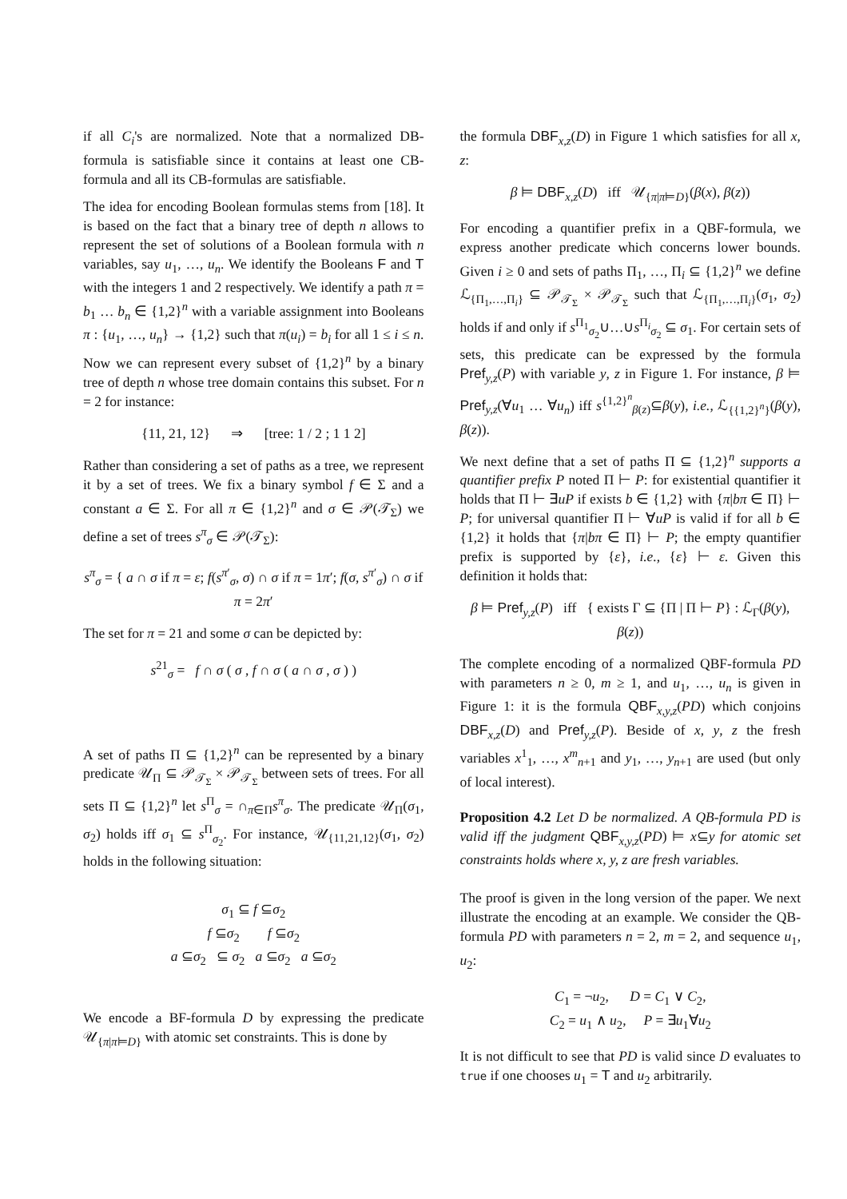if all C<sub>i</sub>'s are normalized. Note that a normalized DB-formula is satisfiable since it contains at least one CB-formula and all its CB-formulas are satisfiable.
The idea for encoding Boolean formulas stems from [18]. It is based on the fact that a binary tree of depth n allows to represent the set of solutions of a Boolean formula with n variables, say u<sub>1</sub>, …, u<sub>n</sub>. We identify the Booleans F and T with the integers 1 and 2 respectively. We identify a path π = b<sub>1</sub> … b<sub>n</sub> ∈ {1,2}<sup>n</sup> with a variable assignment into Booleans π : {u<sub>1</sub>, …, u<sub>n</sub>} → {1,2} such that π(u<sub>i</sub>) = b<sub>i</sub> for all 1 ≤ i ≤ n. Now we can represent every subset of {1,2}<sup>n</sup> by a binary tree of depth n whose tree domain contains this subset. For n = 2 for instance:
{11, 21, 12} ⇒ [tree: 1 / 2 ; 1 1 2]
Rather than considering a set of paths as a tree, we represent it by a set of trees. We fix a binary symbol f ∈ Σ and a constant a ∈ Σ. For all π ∈ {1,2}<sup>n</sup> and σ ∈ 𝒫(𝒯<sub>Σ</sub>) we define a set of trees s<sup>π</sup><sub>σ</sub> ∈ 𝒫(𝒯<sub>Σ</sub>):
s<sup>π</sup><sub>σ</sub> = { a ∩ σ if π = ε; f(s<sup>π′</sup><sub>σ</sub>, σ) ∩ σ if π = 1π′; f(σ, s<sup>π′</sup><sub>σ</sub>) ∩ σ if π = 2π′
The set for π = 21 and some σ can be depicted by:
s<sup>21</sup><sub>σ</sub> = f ∩ σ ( σ , f ∩ σ ( a ∩ σ , σ ) )
A set of paths Π ⊆ {1,2}<sup>n</sup> can be represented by a binary predicate 𝒰<sub>Π</sub> ⊆ 𝒫<sub>𝒯<sub>Σ</sub></sub> × 𝒫<sub>𝒯<sub>Σ</sub></sub> between sets of trees. For all sets Π ⊆ {1,2}<sup>n</sup> let s<sup>Π</sup><sub>σ</sub> = ∩<sub>π∈Π</sub>s<sup>π</sup><sub>σ</sub>. The predicate 𝒰<sub>Π</sub>(σ<sub>1</sub>, σ<sub>2</sub>) holds iff σ<sub>1</sub> ⊆ s<sup>Π</sup><sub>σ<sub>2</sub></sub>. For instance, 𝒰<sub>{11,21,12}</sub>(σ<sub>1</sub>, σ<sub>2</sub>) holds in the following situation:
σ<sub>1</sub> ⊆ f ⊆σ<sub>2</sub>
f ⊆σ<sub>2</sub> f ⊆σ<sub>2</sub>
a ⊆σ<sub>2</sub> ⊆ σ<sub>2</sub> a ⊆σ<sub>2</sub> a ⊆σ<sub>2</sub>
We encode a BF-formula D by expressing the predicate 𝒰<sub>{π|π⊨D}</sub> with atomic set constraints. This is done by
the formula DBF<sub>x,z</sub>(D) in Figure 1 which satisfies for all x, z:
β ⊨ DBF<sub>x,z</sub>(D) iff 𝒰<sub>{π|π⊨D}</sub>(β(x), β(z))
For encoding a quantifier prefix in a QBF-formula, we express another predicate which concerns lower bounds. Given i ≥ 0 and sets of paths Π<sub>1</sub>, …, Π<sub>i</sub> ⊆ {1,2}<sup>n</sup> we define ℒ<sub>{Π<sub>1</sub>,…,Π<sub>i</sub>}</sub> ⊆ 𝒫<sub>𝒯<sub>Σ</sub></sub> × 𝒫<sub>𝒯<sub>Σ</sub></sub> such that ℒ<sub>{Π<sub>1</sub>,…,Π<sub>i</sub>}</sub>(σ<sub>1</sub>, σ<sub>2</sub>) holds if and only if s<sup>Π<sub>1</sub></sup><sub>σ<sub>2</sub></sub>∪…∪s<sup>Π<sub>i</sub></sup><sub>σ<sub>2</sub></sub> ⊆ σ<sub>1</sub>. For certain sets of sets, this predicate can be expressed by the formula Pref<sub>y,z</sub>(P) with variable y, z in Figure 1. For instance, β ⊨ Pref<sub>y,z</sub>(∀u<sub>1</sub> … ∀u<sub>n</sub>) iff s<sup>{1,2}<sup>n</sup></sup><sub>β(z)</sub>⊆β(y), i.e., ℒ<sub>{{1,2}<sup>n</sup>}</sub>(β(y), β(z)).
We next define that a set of paths Π ⊆ {1,2}<sup>n</sup> supports a quantifier prefix P noted Π ⊢ P: for existential quantifier it holds that Π ⊢ ∃uP if exists b ∈ {1,2} with {π|bπ ∈ Π} ⊢ P; for universal quantifier Π ⊢ ∀uP is valid if for all b ∈ {1,2} it holds that {π|bπ ∈ Π} ⊢ P; the empty quantifier prefix is supported by {ε}, i.e., {ε} ⊢ ε. Given this definition it holds that:
β ⊨ Pref<sub>y,z</sub>(P) iff { exists Γ ⊆ {Π | Π ⊢ P} : ℒ<sub>Γ</sub>(β(y), β(z))
The complete encoding of a normalized QBF-formula PD with parameters n ≥ 0, m ≥ 1, and u<sub>1</sub>, …, u<sub>n</sub> is given in Figure 1: it is the formula QBF<sub>x,y,z</sub>(PD) which conjoins DBF<sub>x,z</sub>(D) and Pref<sub>y,z</sub>(P). Beside of x, y, z the fresh variables x<sup>1</sup><sub>1</sub>, …, x<sup>m</sup><sub>n+1</sub> and y<sub>1</sub>, …, y<sub>n+1</sub> are used (but only of local interest).
Proposition 4.2 Let D be normalized. A QB-formula PD is valid iff the judgment QBF<sub>x,y,z</sub>(PD) ⊨ x⊆y for atomic set constraints holds where x, y, z are fresh variables.
The proof is given in the long version of the paper. We next illustrate the encoding at an example. We consider the QB-formula PD with parameters n = 2, m = 2, and sequence u<sub>1</sub>, u<sub>2</sub>:
C<sub>1</sub> = ¬u<sub>2</sub>, D = C<sub>1</sub> ∨ C<sub>2</sub>,
C<sub>2</sub> = u<sub>1</sub> ∧ u<sub>2</sub>, P = ∃u<sub>1</sub>∀u<sub>2</sub>
It is not difficult to see that PD is valid since D evaluates to true if one chooses u<sub>1</sub> = T and u<sub>2</sub> arbitrarily.